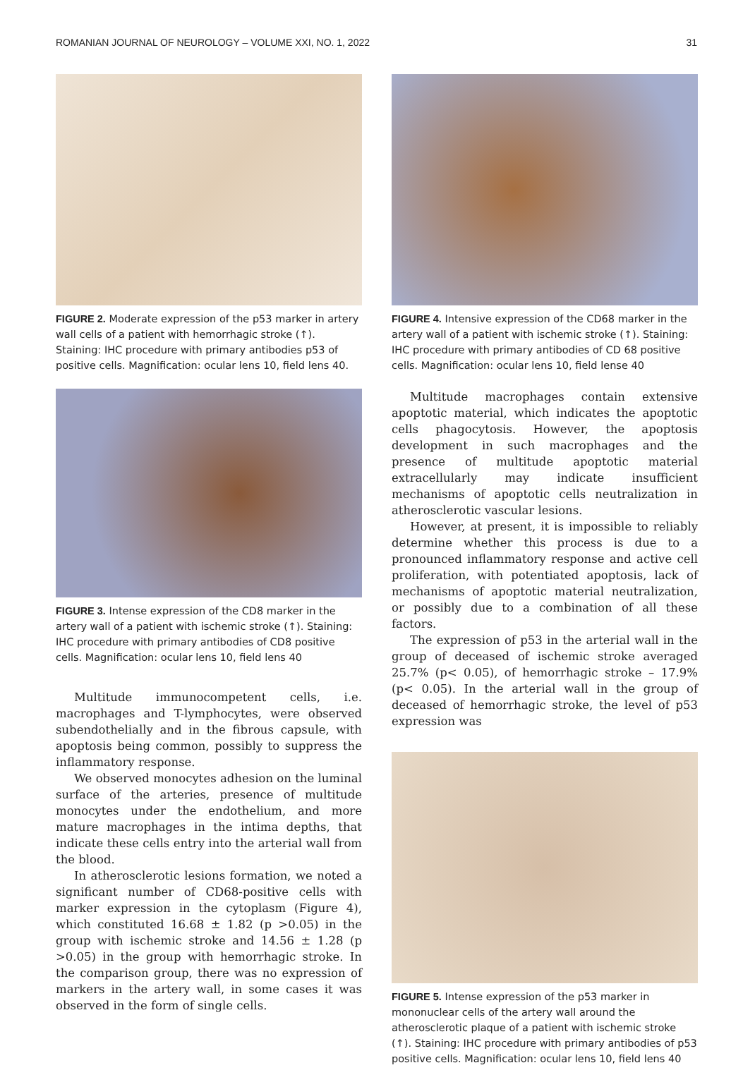ROMANIAN JOURNAL OF NEUROLOGY – VOLUME XXI, NO. 1, 2022 31
FIGURE 2. Moderate expression of the p53 marker in artery wall cells of a patient with hemorrhagic stroke (↑). Staining: IHC procedure with primary antibodies p53 of positive cells. Magnification: ocular lens 10, field lens 40.
FIGURE 3. Intense expression of the CD8 marker in the artery wall of a patient with ischemic stroke (↑). Staining: IHC procedure with primary antibodies of CD8 positive cells. Magnification: ocular lens 10, field lens 40
Multitude immunocompetent cells, i.e. macrophages and T-lymphocytes, were observed subendothelially and in the fibrous capsule, with apoptosis being common, possibly to suppress the inflammatory response.
We observed monocytes adhesion on the luminal surface of the arteries, presence of multitude monocytes under the endothelium, and more mature macrophages in the intima depths, that indicate these cells entry into the arterial wall from the blood.
In atherosclerotic lesions formation, we noted a significant number of CD68-positive cells with marker expression in the cytoplasm (Figure 4), which constituted 16.68 ± 1.82 (p >0.05) in the group with ischemic stroke and 14.56 ± 1.28 (p >0.05) in the group with hemorrhagic stroke. In the comparison group, there was no expression of markers in the artery wall, in some cases it was observed in the form of single cells.
FIGURE 4. Intensive expression of the CD68 marker in the artery wall of a patient with ischemic stroke (↑). Staining: IHC procedure with primary antibodies of CD 68 positive cells. Magnification: ocular lens 10, field lense 40
Multitude macrophages contain extensive apoptotic material, which indicates the apoptotic cells phagocytosis. However, the apoptosis development in such macrophages and the presence of multitude apoptotic material extracellularly may indicate insufficient mechanisms of apoptotic cells neutralization in atherosclerotic vascular lesions.
However, at present, it is impossible to reliably determine whether this process is due to a pronounced inflammatory response and active cell proliferation, with potentiated apoptosis, lack of mechanisms of apoptotic material neutralization, or possibly due to a combination of all these factors.
The expression of p53 in the arterial wall in the group of deceased of ischemic stroke averaged 25.7% (p< 0.05), of hemorrhagic stroke – 17.9% (p< 0.05). In the arterial wall in the group of deceased of hemorrhagic stroke, the level of p53 expression was
FIGURE 5. Intense expression of the p53 marker in mononuclear cells of the artery wall around the atherosclerotic plaque of a patient with ischemic stroke (↑). Staining: IHC procedure with primary antibodies of p53 positive cells. Magnification: ocular lens 10, field lens 40